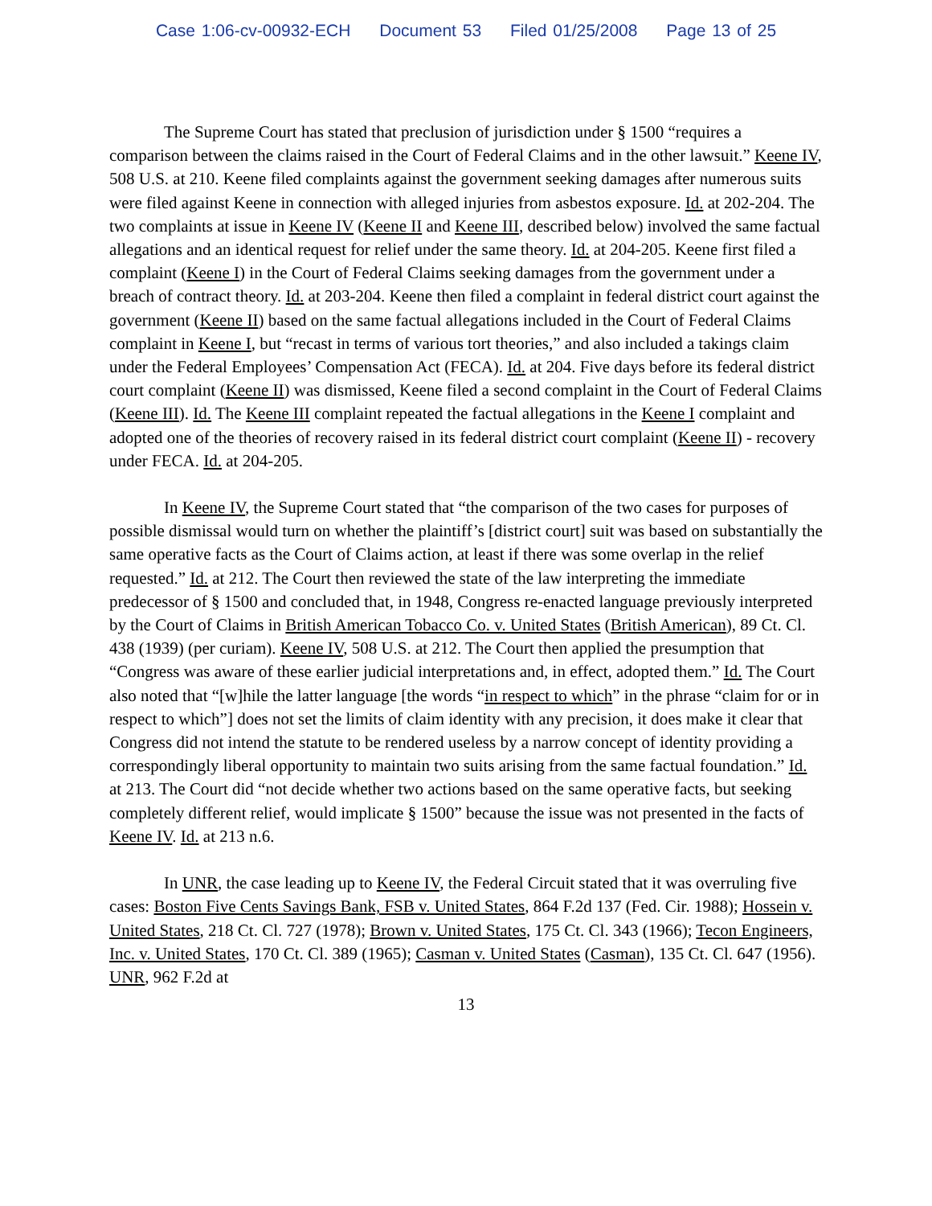Case 1:06-cv-00932-ECH Document 53 Filed 01/25/2008 Page 13 of 25
The Supreme Court has stated that preclusion of jurisdiction under § 1500 “requires a comparison between the claims raised in the Court of Federal Claims and in the other lawsuit.” Keene IV, 508 U.S. at 210. Keene filed complaints against the government seeking damages after numerous suits were filed against Keene in connection with alleged injuries from asbestos exposure. Id. at 202-204. The two complaints at issue in Keene IV (Keene II and Keene III, described below) involved the same factual allegations and an identical request for relief under the same theory. Id. at 204-205. Keene first filed a complaint (Keene I) in the Court of Federal Claims seeking damages from the government under a breach of contract theory. Id. at 203-204. Keene then filed a complaint in federal district court against the government (Keene II) based on the same factual allegations included in the Court of Federal Claims complaint in Keene I, but “recast in terms of various tort theories,” and also included a takings claim under the Federal Employees’ Compensation Act (FECA). Id. at 204. Five days before its federal district court complaint (Keene II) was dismissed, Keene filed a second complaint in the Court of Federal Claims (Keene III). Id. The Keene III complaint repeated the factual allegations in the Keene I complaint and adopted one of the theories of recovery raised in its federal district court complaint (Keene II) - recovery under FECA. Id. at 204-205.
In Keene IV, the Supreme Court stated that “the comparison of the two cases for purposes of possible dismissal would turn on whether the plaintiff’s [district court] suit was based on substantially the same operative facts as the Court of Claims action, at least if there was some overlap in the relief requested.” Id. at 212. The Court then reviewed the state of the law interpreting the immediate predecessor of § 1500 and concluded that, in 1948, Congress re-enacted language previously interpreted by the Court of Claims in British American Tobacco Co. v. United States (British American), 89 Ct. Cl. 438 (1939) (per curiam). Keene IV, 508 U.S. at 212. The Court then applied the presumption that “Congress was aware of these earlier judicial interpretations and, in effect, adopted them.” Id. The Court also noted that “[w]hile the latter language [the words “in respect to which” in the phrase “claim for or in respect to which”] does not set the limits of claim identity with any precision, it does make it clear that Congress did not intend the statute to be rendered useless by a narrow concept of identity providing a correspondingly liberal opportunity to maintain two suits arising from the same factual foundation.” Id. at 213. The Court did “not decide whether two actions based on the same operative facts, but seeking completely different relief, would implicate § 1500” because the issue was not presented in the facts of Keene IV. Id. at 213 n.6.
In UNR, the case leading up to Keene IV, the Federal Circuit stated that it was overruling five cases: Boston Five Cents Savings Bank, FSB v. United States, 864 F.2d 137 (Fed. Cir. 1988); Hossein v. United States, 218 Ct. Cl. 727 (1978); Brown v. United States, 175 Ct. Cl. 343 (1966); Tecon Engineers, Inc. v. United States, 170 Ct. Cl. 389 (1965); Casman v. United States (Casman), 135 Ct. Cl. 647 (1956). UNR, 962 F.2d at
13